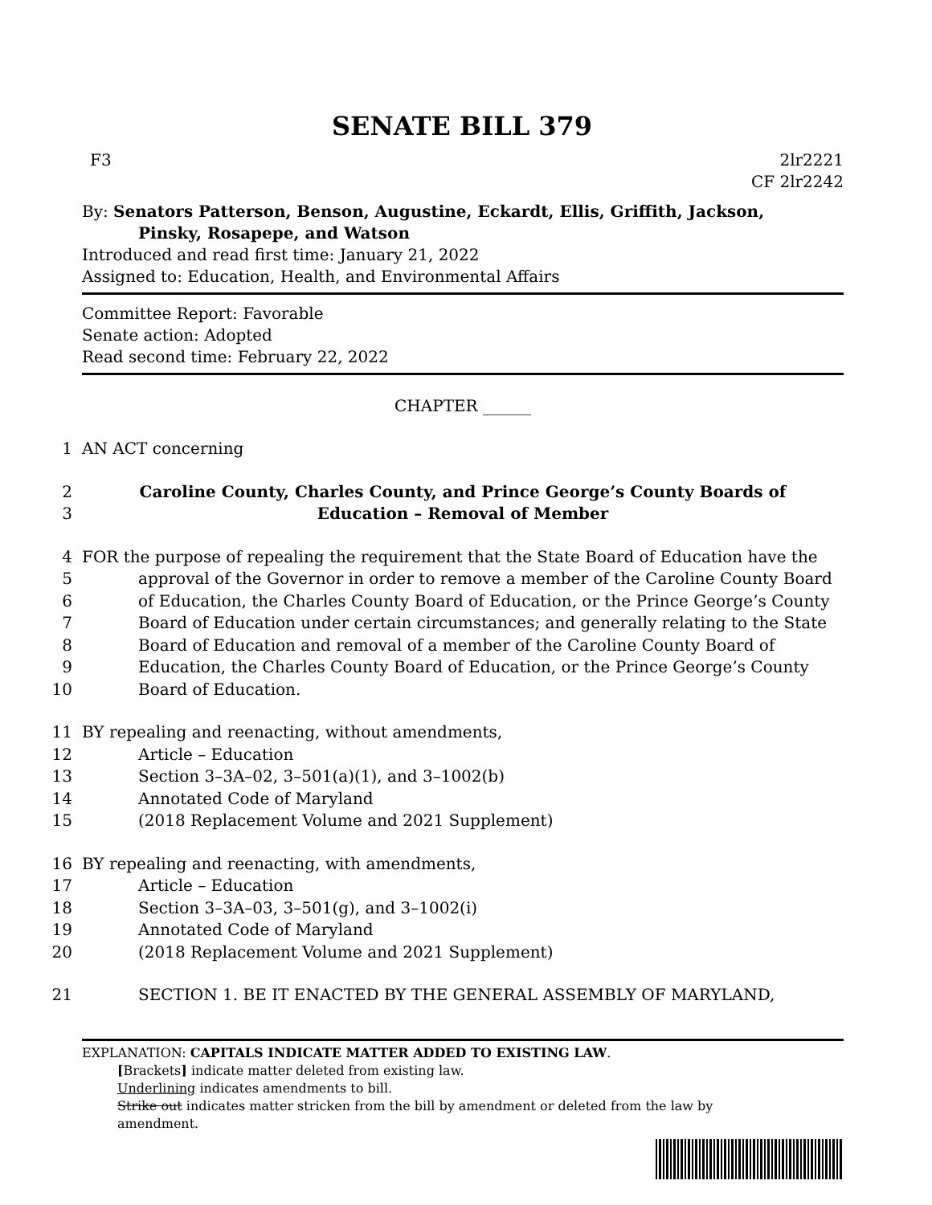SENATE BILL 379
F3 2lr2221
CF 2lr2242
By: Senators Patterson, Benson, Augustine, Eckardt, Ellis, Griffith, Jackson,
Pinsky, Rosapepe, and Watson
Introduced and read first time: January 21, 2022
Assigned to: Education, Health, and Environmental Affairs
Committee Report: Favorable
Senate action: Adopted
Read second time: February 22, 2022
CHAPTER ______
1 AN ACT concerning
2 Caroline County, Charles County, and Prince George’s County Boards of
3 Education – Removal of Member
4 FOR the purpose of repealing the requirement that the State Board of Education have the
5 approval of the Governor in order to remove a member of the Caroline County Board
6 of Education, the Charles County Board of Education, or the Prince George’s County
7 Board of Education under certain circumstances; and generally relating to the State
8 Board of Education and removal of a member of the Caroline County Board of
9 Education, the Charles County Board of Education, or the Prince George’s County
10 Board of Education.
11 BY repealing and reenacting, without amendments,
12 Article – Education
13 Section 3–3A–02, 3–501(a)(1), and 3–1002(b)
14 Annotated Code of Maryland
15 (2018 Replacement Volume and 2021 Supplement)
16 BY repealing and reenacting, with amendments,
17 Article – Education
18 Section 3–3A–03, 3–501(g), and 3–1002(i)
19 Annotated Code of Maryland
20 (2018 Replacement Volume and 2021 Supplement)
21 SECTION 1. BE IT ENACTED BY THE GENERAL ASSEMBLY OF MARYLAND,
EXPLANATION: CAPITALS INDICATE MATTER ADDED TO EXISTING LAW.
[Brackets] indicate matter deleted from existing law.
Underlining indicates amendments to bill.
Strike out indicates matter stricken from the bill by amendment or deleted from the law by
amendment.